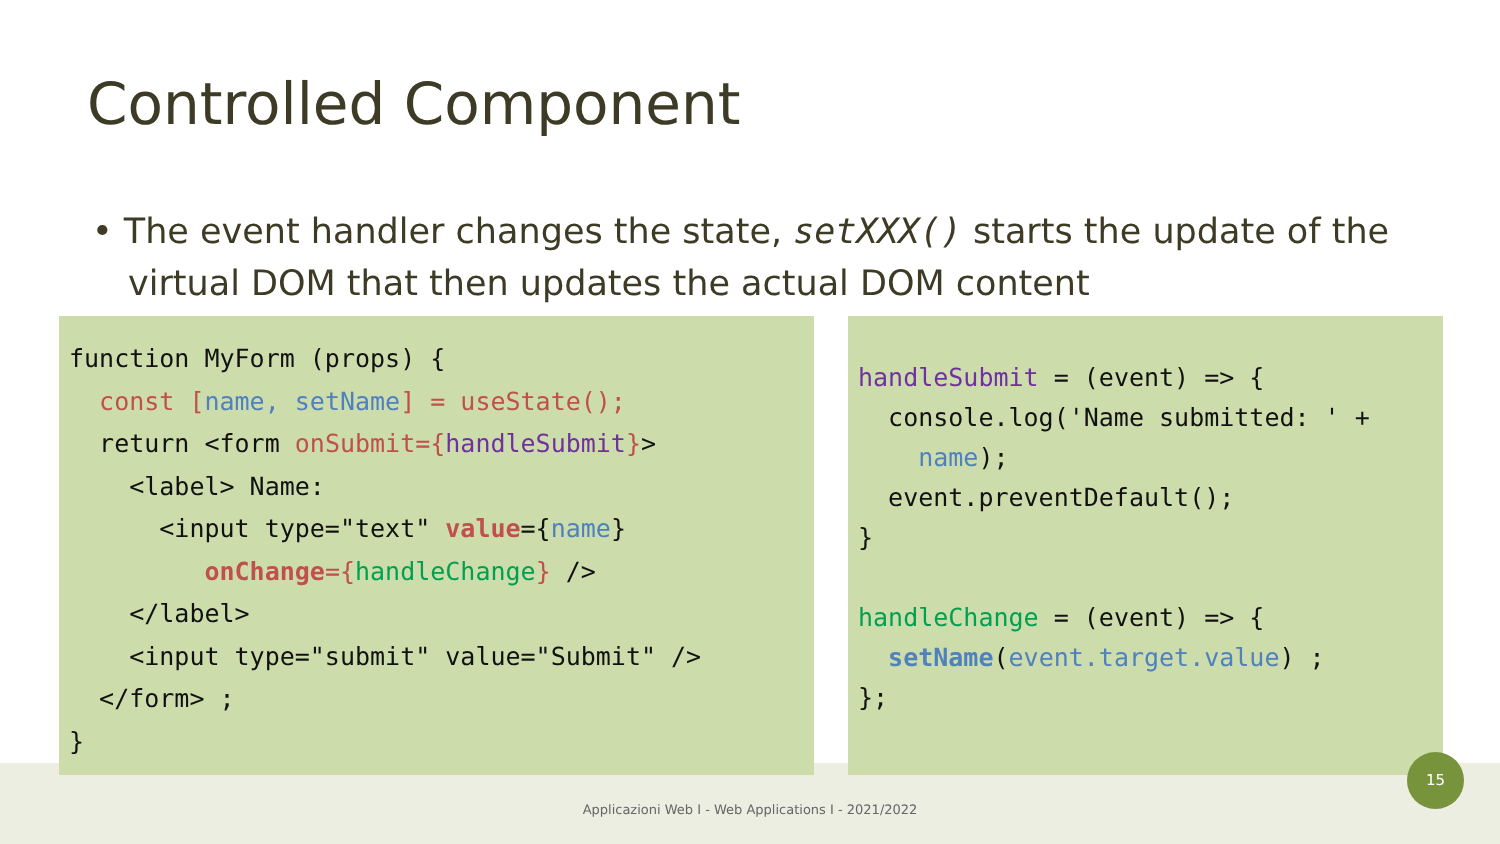Controlled Component
• The event handler changes the state, setXXX() starts the update of the virtual DOM that then updates the actual DOM content
function MyForm (props) { const [name, setName] = useState(); return <form onSubmit={handleSubmit}> <label> Name: <input type="text" value={name} onChange={handleChange} /> </label> <input type="submit" value="Submit" /> </form> ; }
handleSubmit = (event) => { console.log('Name submitted: ' + name); event.preventDefault(); } handleChange = (event) => { setName(event.target.value) ; };
15
Applicazioni Web I - Web Applications I - 2021/2022